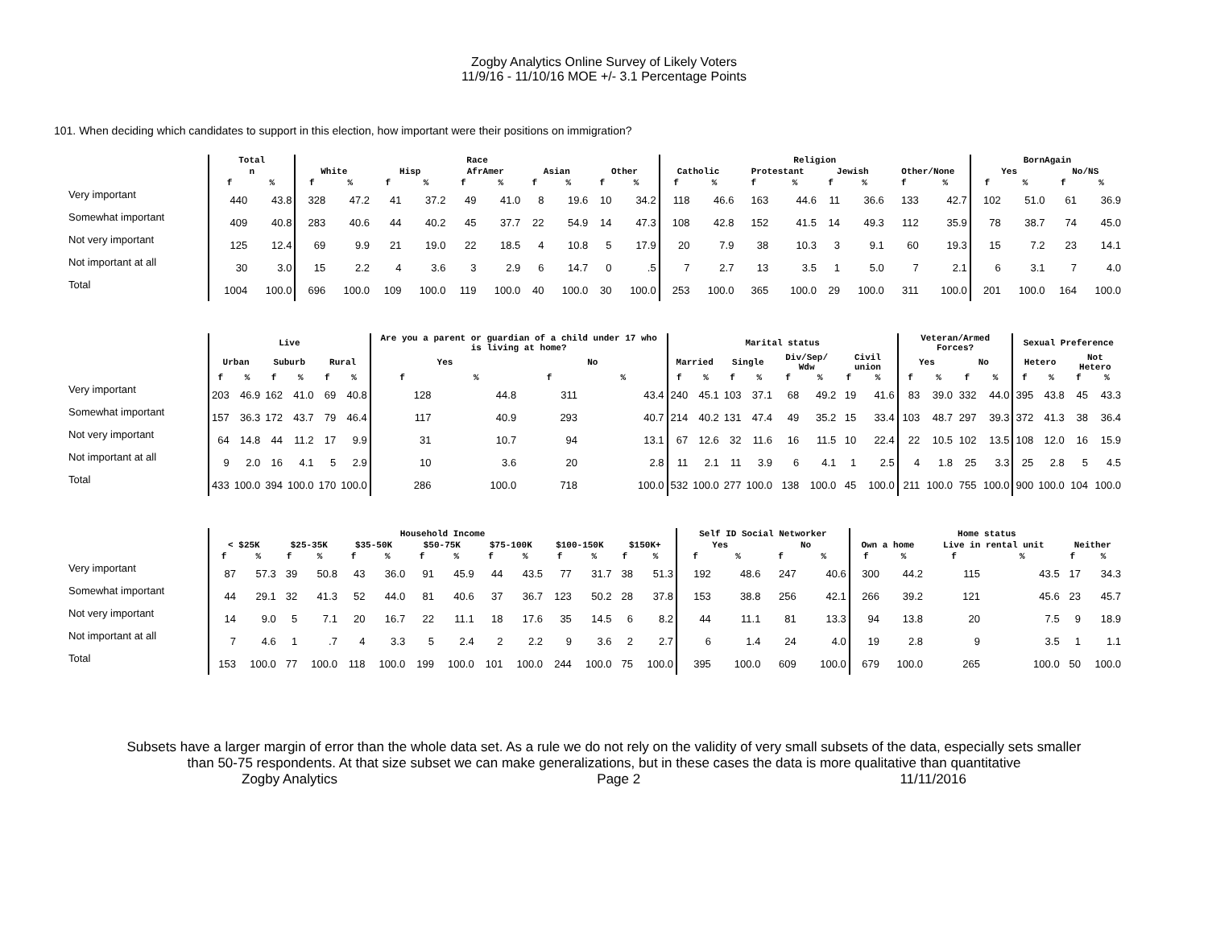Zogby Analytics Online Survey of Likely Voters
11/9/16 - 11/10/16 MOE +/- 3.1 Percentage Points
101. When deciding which candidates to support in this election, how important were their positions on immigration?
| | Total | | Race | | | | | | | | | | Religion | | | | | | | | BornAgain | | | |
| --- | --- | --- | --- | --- | --- | --- | --- | --- | --- | --- | --- | --- | --- | --- | --- | --- | --- | --- | --- | --- | --- | --- | --- | --- |
| | n | | White | | Hisp | | AfrAmer | | Asian | | Other | | Catholic | | Protestant | | Jewish | | Other/None | | Yes | | No/NS | |
| | f | % | f | % | f | % | f | % | f | % | f | % | f | % | f | % | f | % | f | % | f | % | f | % |
| Very important | 440 | 43.8 | 328 | 47.2 | 41 | 37.2 | 49 | 41.0 | 8 | 19.6 | 10 | 34.2 | 118 | 46.6 | 163 | 44.6 | 11 | 36.6 | 133 | 42.7 | 102 | 51.0 | 61 | 36.9 |
| Somewhat important | 409 | 40.8 | 283 | 40.6 | 44 | 40.2 | 45 | 37.7 | 22 | 54.9 | 14 | 47.3 | 108 | 42.8 | 152 | 41.5 | 14 | 49.3 | 112 | 35.9 | 78 | 38.7 | 74 | 45.0 |
| Not very important | 125 | 12.4 | 69 | 9.9 | 21 | 19.0 | 22 | 18.5 | 4 | 10.8 | 5 | 17.9 | 20 | 7.9 | 38 | 10.3 | 3 | 9.1 | 60 | 19.3 | 15 | 7.2 | 23 | 14.1 |
| Not important at all | 30 | 3.0 | 15 | 2.2 | 4 | 3.6 | 3 | 2.9 | 6 | 14.7 | 0 | .5 | 7 | 2.7 | 13 | 3.5 | 1 | 5.0 | 7 | 2.1 | 6 | 3.1 | 7 | 4.0 |
| Total | 1004 | 100.0 | 696 | 100.0 | 109 | 100.0 | 119 | 100.0 | 40 | 100.0 | 30 | 100.0 | 253 | 100.0 | 365 | 100.0 | 29 | 100.0 | 311 | 100.0 | 201 | 100.0 | 164 | 100.0 |
| | Live | | | | | | Are you a parent or guardian of a child under 17 who is living at home? | | | | Marital status | | | | | | | | Veteran/Armed Forces? | | | | Sexual Preference | | | |
| --- | --- | --- | --- | --- | --- | --- | --- | --- | --- | --- | --- | --- | --- | --- | --- | --- | --- | --- | --- | --- | --- | --- | --- | --- | --- | --- |
| | Urban | | Suburb | | Rural | | Yes | | No | | Married | | Single | | Div/Sep/ Wdw | | Civil union | | Yes | | No | | Hetero | | Not Hetero | |
| | f | % | f | % | f | % | f | % | f | % | f | % | f | % | f | % | f | % | f | % | f | % | f | % | f | % |
| Very important | 203 | 46.9 | 162 | 41.0 | 69 | 40.8 | 128 | 44.8 | 311 | 43.4 | 240 | 45.1 | 103 | 37.1 | 68 | 49.2 | 19 | 41.6 | 83 | 39.0 | 332 | 44.0 | 395 | 43.8 | 45 | 43.3 |
| Somewhat important | 157 | 36.3 | 172 | 43.7 | 79 | 46.4 | 117 | 40.9 | 293 | 40.7 | 214 | 40.2 | 131 | 47.4 | 49 | 35.2 | 15 | 33.4 | 103 | 48.7 | 297 | 39.3 | 372 | 41.3 | 38 | 36.4 |
| Not very important | 64 | 14.8 | 44 | 11.2 | 17 | 9.9 | 31 | 10.7 | 94 | 13.1 | 67 | 12.6 | 32 | 11.6 | 16 | 11.5 | 10 | 22.4 | 22 | 10.5 | 102 | 13.5 | 108 | 12.0 | 16 | 15.9 |
| Not important at all | 9 | 2.0 | 16 | 4.1 | 5 | 2.9 | 10 | 3.6 | 20 | 2.8 | 11 | 2.1 | 11 | 3.9 | 6 | 4.1 | 1 | 2.5 | 4 | 1.8 | 25 | 3.3 | 25 | 2.8 | 5 | 4.5 |
| Total | 433 | 100.0 | 394 | 100.0 | 170 | 100.0 | 286 | 100.0 | 718 | 100.0 | 532 | 100.0 | 277 | 100.0 | 138 | 100.0 | 45 | 100.0 | 211 | 100.0 | 755 | 100.0 | 900 | 100.0 | 104 | 100.0 |
| | Household Income | | | | | | | | | | | | | | Self ID Social Networker | | | | Home status | | | | | |
| --- | --- | --- | --- | --- | --- | --- | --- | --- | --- | --- | --- | --- | --- | --- | --- | --- | --- | --- | --- | --- | --- | --- | --- | --- |
| | < $25K | | $25-35K | | $35-50K | | $50-75K | | $75-100K | | $100-150K | | $150K+ | | Yes | | No | | Own a home | | Live in rental unit | | Neither | |
| | f | % | f | % | f | % | f | % | f | % | f | % | f | % | f | % | f | % | f | % | f | % | f | % |
| Very important | 87 | 57.3 | 39 | 50.8 | 43 | 36.0 | 91 | 45.9 | 44 | 43.5 | 77 | 31.7 | 38 | 51.3 | 192 | 48.6 | 247 | 40.6 | 300 | 44.2 | 115 | 43.5 | 17 | 34.3 |
| Somewhat important | 44 | 29.1 | 32 | 41.3 | 52 | 44.0 | 81 | 40.6 | 37 | 36.7 | 123 | 50.2 | 28 | 37.8 | 153 | 38.8 | 256 | 42.1 | 266 | 39.2 | 121 | 45.6 | 23 | 45.7 |
| Not very important | 14 | 9.0 | 5 | 7.1 | 20 | 16.7 | 22 | 11.1 | 18 | 17.6 | 35 | 14.5 | 6 | 8.2 | 44 | 11.1 | 81 | 13.3 | 94 | 13.8 | 20 | 7.5 | 9 | 18.9 |
| Not important at all | 7 | 4.6 | 1 | .7 | 4 | 3.3 | 5 | 2.4 | 2 | 2.2 | 9 | 3.6 | 2 | 2.7 | 6 | 1.4 | 24 | 4.0 | 19 | 2.8 | 9 | 3.5 | 1 | 1.1 |
| Total | 153 | 100.0 | 77 | 100.0 | 118 | 100.0 | 199 | 100.0 | 101 | 100.0 | 244 | 100.0 | 75 | 100.0 | 395 | 100.0 | 609 | 100.0 | 679 | 100.0 | 265 | 100.0 | 50 | 100.0 |
Subsets have a larger margin of error than the whole data set. As a rule we do not rely on the validity of very small subsets of the data, especially sets smaller
than 50-75 respondents. At that size subset we can make generalizations, but in these cases the data is more qualitative than quantitative
Zogby Analytics Page 2 11/11/2016